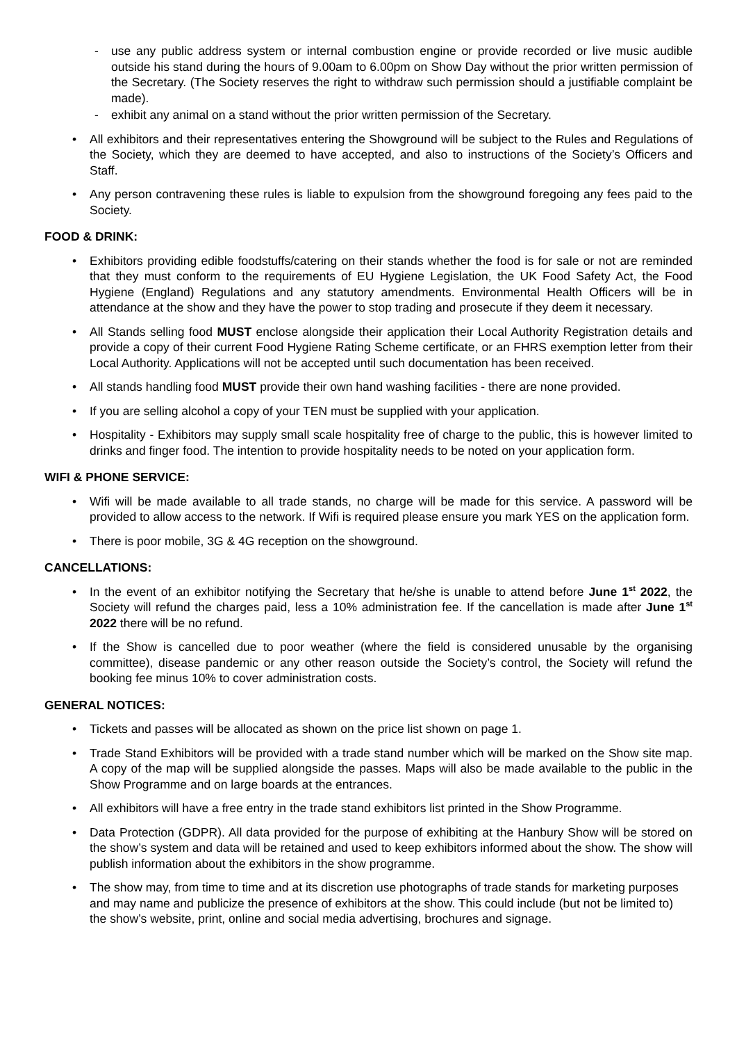- use any public address system or internal combustion engine or provide recorded or live music audible outside his stand during the hours of 9.00am to 6.00pm on Show Day without the prior written permission of the Secretary. (The Society reserves the right to withdraw such permission should a justifiable complaint be made).
- exhibit any animal on a stand without the prior written permission of the Secretary.
• All exhibitors and their representatives entering the Showground will be subject to the Rules and Regulations of the Society, which they are deemed to have accepted, and also to instructions of the Society’s Officers and Staff.
• Any person contravening these rules is liable to expulsion from the showground foregoing any fees paid to the Society.
FOOD & DRINK:
• Exhibitors providing edible foodstuffs/catering on their stands whether the food is for sale or not are reminded that they must conform to the requirements of EU Hygiene Legislation, the UK Food Safety Act, the Food Hygiene (England) Regulations and any statutory amendments. Environmental Health Officers will be in attendance at the show and they have the power to stop trading and prosecute if they deem it necessary.
• All Stands selling food MUST enclose alongside their application their Local Authority Registration details and provide a copy of their current Food Hygiene Rating Scheme certificate, or an FHRS exemption letter from their Local Authority. Applications will not be accepted until such documentation has been received.
• All stands handling food MUST provide their own hand washing facilities - there are none provided.
• If you are selling alcohol a copy of your TEN must be supplied with your application.
• Hospitality - Exhibitors may supply small scale hospitality free of charge to the public, this is however limited to drinks and finger food. The intention to provide hospitality needs to be noted on your application form.
WIFI & PHONE SERVICE:
• Wifi will be made available to all trade stands, no charge will be made for this service. A password will be provided to allow access to the network. If Wifi is required please ensure you mark YES on the application form.
• There is poor mobile, 3G & 4G reception on the showground.
CANCELLATIONS:
• In the event of an exhibitor notifying the Secretary that he/she is unable to attend before June 1<sup>st</sup> 2022, the Society will refund the charges paid, less a 10% administration fee. If the cancellation is made after June 1<sup>st</sup> 2022 there will be no refund.
• If the Show is cancelled due to poor weather (where the field is considered unusable by the organising committee), disease pandemic or any other reason outside the Society’s control, the Society will refund the booking fee minus 10% to cover administration costs.
GENERAL NOTICES:
• Tickets and passes will be allocated as shown on the price list shown on page 1.
• Trade Stand Exhibitors will be provided with a trade stand number which will be marked on the Show site map. A copy of the map will be supplied alongside the passes. Maps will also be made available to the public in the Show Programme and on large boards at the entrances.
• All exhibitors will have a free entry in the trade stand exhibitors list printed in the Show Programme.
• Data Protection (GDPR). All data provided for the purpose of exhibiting at the Hanbury Show will be stored on the show’s system and data will be retained and used to keep exhibitors informed about the show. The show will publish information about the exhibitors in the show programme.
• The show may, from time to time and at its discretion use photographs of trade stands for marketing purposes and may name and publicize the presence of exhibitors at the show. This could include (but not be limited to) the show’s website, print, online and social media advertising, brochures and signage.